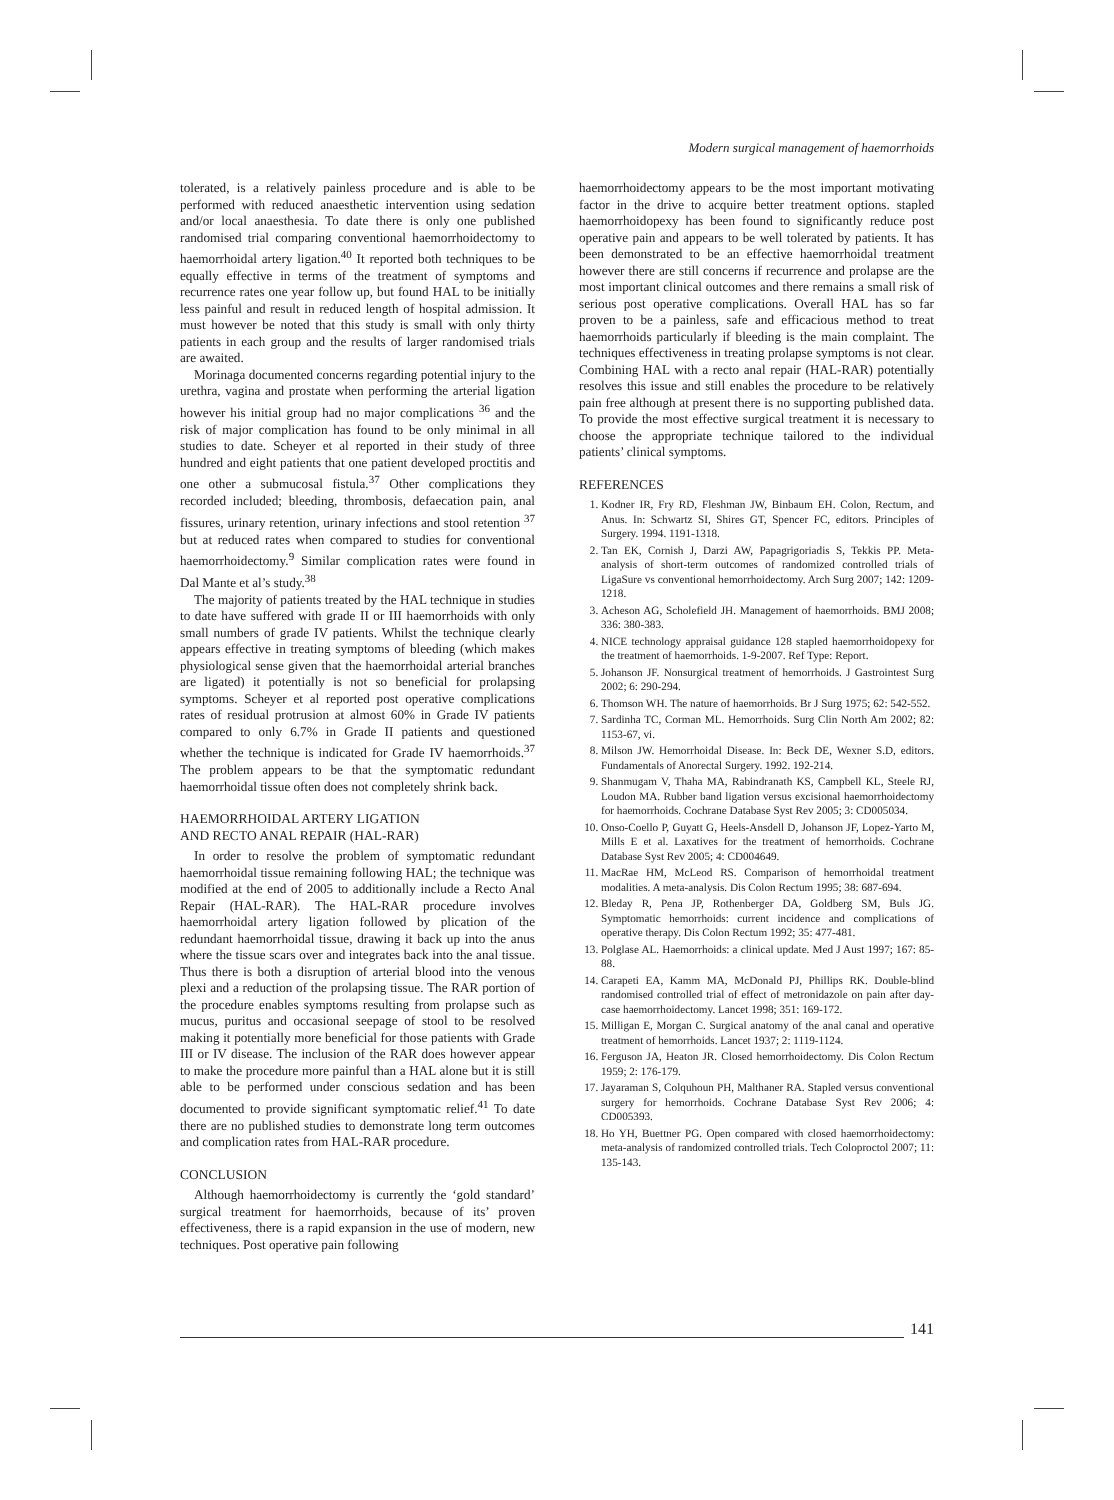Modern surgical management of haemorrhoids
tolerated, is a relatively painless procedure and is able to be performed with reduced anaesthetic intervention using sedation and/or local anaesthesia. To date there is only one published randomised trial comparing conventional haemorrhoidectomy to haemorrhoidal artery ligation.<sup>40</sup> It reported both techniques to be equally effective in terms of the treatment of symptoms and recurrence rates one year follow up, but found HAL to be initially less painful and result in reduced length of hospital admission. It must however be noted that this study is small with only thirty patients in each group and the results of larger randomised trials are awaited.
Morinaga documented concerns regarding potential injury to the urethra, vagina and prostate when performing the arterial ligation however his initial group had no major complications <sup>36</sup> and the risk of major complication has found to be only minimal in all studies to date. Scheyer et al reported in their study of three hundred and eight patients that one patient developed proctitis and one other a submucosal fistula.<sup>37</sup> Other complications they recorded included; bleeding, thrombosis, defaecation pain, anal fissures, urinary retention, urinary infections and stool retention <sup>37</sup> but at reduced rates when compared to studies for conventional haemorrhoidectomy.<sup>9</sup> Similar complication rates were found in Dal Mante et al’s study.<sup>38</sup>
The majority of patients treated by the HAL technique in studies to date have suffered with grade II or III haemorrhoids with only small numbers of grade IV patients. Whilst the technique clearly appears effective in treating symptoms of bleeding (which makes physiological sense given that the haemorrhoidal arterial branches are ligated) it potentially is not so beneficial for prolapsing symptoms. Scheyer et al reported post operative complications rates of residual protrusion at almost 60% in Grade IV patients compared to only 6.7% in Grade II patients and questioned whether the technique is indicated for Grade IV haemorrhoids.<sup>37</sup> The problem appears to be that the symptomatic redundant haemorrhoidal tissue often does not completely shrink back.
HAEMORRHOIDAL ARTERY LIGATION
AND RECTO ANAL REPAIR (HAL-RAR)
In order to resolve the problem of symptomatic redundant haemorrhoidal tissue remaining following HAL; the technique was modified at the end of 2005 to additionally include a Recto Anal Repair (HAL-RAR). The HAL-RAR procedure involves haemorrhoidal artery ligation followed by plication of the redundant haemorrhoidal tissue, drawing it back up into the anus where the tissue scars over and integrates back into the anal tissue. Thus there is both a disruption of arterial blood into the venous plexi and a reduction of the prolapsing tissue. The RAR portion of the procedure enables symptoms resulting from prolapse such as mucus, puritus and occasional seepage of stool to be resolved making it potentially more beneficial for those patients with Grade III or IV disease. The inclusion of the RAR does however appear to make the procedure more painful than a HAL alone but it is still able to be performed under conscious sedation and has been documented to provide significant symptomatic relief.<sup>41</sup> To date there are no published studies to demonstrate long term outcomes and complication rates from HAL-RAR procedure.
CONCLUSION
Although haemorrhoidectomy is currently the ‘gold standard’ surgical treatment for haemorrhoids, because of its’ proven effectiveness, there is a rapid expansion in the use of modern, new techniques. Post operative pain following
haemorrhoidectomy appears to be the most important motivating factor in the drive to acquire better treatment options. stapled haemorrhoidopexy has been found to significantly reduce post operative pain and appears to be well tolerated by patients. It has been demonstrated to be an effective haemorrhoidal treatment however there are still concerns if recurrence and prolapse are the most important clinical outcomes and there remains a small risk of serious post operative complications. Overall HAL has so far proven to be a painless, safe and efficacious method to treat haemorrhoids particularly if bleeding is the main complaint. The techniques effectiveness in treating prolapse symptoms is not clear. Combining HAL with a recto anal repair (HAL-RAR) potentially resolves this issue and still enables the procedure to be relatively pain free although at present there is no supporting published data. To provide the most effective surgical treatment it is necessary to choose the appropriate technique tailored to the individual patients’ clinical symptoms.
REFERENCES
1. Kodner IR, Fry RD, Fleshman JW, Binbaum EH. Colon, Rectum, and Anus. In: Schwartz SI, Shires GT, Spencer FC, editors. Principles of Surgery. 1994. 1191-1318.
2. Tan EK, Cornish J, Darzi AW, Papagrigoriadis S, Tekkis PP. Meta-analysis of short-term outcomes of randomized controlled trials of LigaSure vs conventional hemorrhoidectomy. Arch Surg 2007; 142: 1209-1218.
3. Acheson AG, Scholefield JH. Management of haemorrhoids. BMJ 2008; 336: 380-383.
4. NICE technology appraisal guidance 128 stapled haemorrhoidopexy for the treatment of haemorrhoids. 1-9-2007. Ref Type: Report.
5. Johanson JF. Nonsurgical treatment of hemorrhoids. J Gastrointest Surg 2002; 6: 290-294.
6. Thomson WH. The nature of haemorrhoids. Br J Surg 1975; 62: 542-552.
7. Sardinha TC, Corman ML. Hemorrhoids. Surg Clin North Am 2002; 82: 1153-67, vi.
8. Milson JW. Hemorrhoidal Disease. In: Beck DE, Wexner S.D, editors. Fundamentals of Anorectal Surgery. 1992. 192-214.
9. Shanmugam V, Thaha MA, Rabindranath KS, Campbell KL, Steele RJ, Loudon MA. Rubber band ligation versus excisional haemorrhoidectomy for haemorrhoids. Cochrane Database Syst Rev 2005; 3: CD005034.
10. Onso-Coello P, Guyatt G, Heels-Ansdell D, Johanson JF, Lopez-Yarto M, Mills E et al. Laxatives for the treatment of hemorrhoids. Cochrane Database Syst Rev 2005; 4: CD004649.
11. MacRae HM, McLeod RS. Comparison of hemorrhoidal treatment modalities. A meta-analysis. Dis Colon Rectum 1995; 38: 687-694.
12. Bleday R, Pena JP, Rothenberger DA, Goldberg SM, Buls JG. Symptomatic hemorrhoids: current incidence and complications of operative therapy. Dis Colon Rectum 1992; 35: 477-481.
13. Polglase AL. Haemorrhoids: a clinical update. Med J Aust 1997; 167: 85-88.
14. Carapeti EA, Kamm MA, McDonald PJ, Phillips RK. Double-blind randomised controlled trial of effect of metronidazole on pain after day-case haemorrhoidectomy. Lancet 1998; 351: 169-172.
15. Milligan E, Morgan C. Surgical anatomy of the anal canal and operative treatment of hemorrhoids. Lancet 1937; 2: 1119-1124.
16. Ferguson JA, Heaton JR. Closed hemorrhoidectomy. Dis Colon Rectum 1959; 2: 176-179.
17. Jayaraman S, Colquhoun PH, Malthaner RA. Stapled versus conventional surgery for hemorrhoids. Cochrane Database Syst Rev 2006; 4: CD005393.
18. Ho YH, Buettner PG. Open compared with closed haemorrhoidectomy: meta-analysis of randomized controlled trials. Tech Coloproctol 2007; 11: 135-143.
141